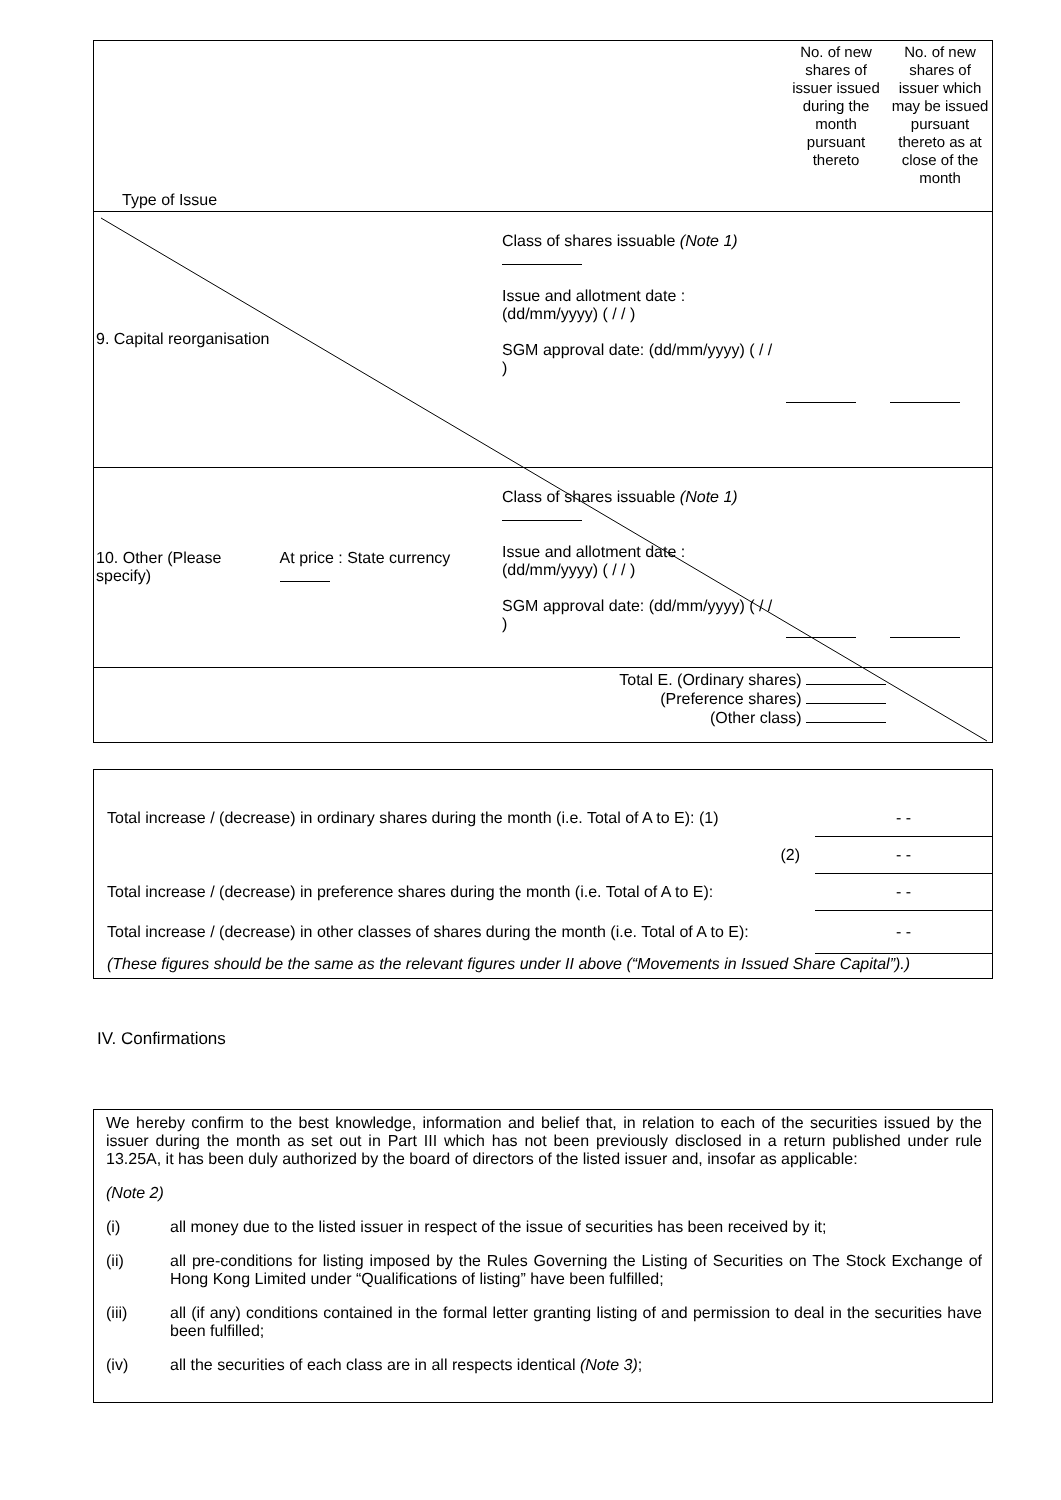| Type of Issue | | | No. of new shares of issuer issued during the month pursuant thereto | No. of new shares of issuer which may be issued pursuant thereto as at close of the month |
| 9. Capital reorganisation | | Class of shares issuable (Note 1) Issue and allotment date : (dd/mm/yyyy) ( / / ) SGM approval date: (dd/mm/yyyy) ( / / ) | | |
| 10. Other (Please specify) | At price : State currency | Class of shares issuable (Note 1) Issue and allotment date : (dd/mm/yyyy) ( / / ) SGM approval date: (dd/mm/yyyy) ( / / ) | | |
| Total E. (Ordinary shares) (Preference shares) (Other class) | | | | |
| Total increase / (decrease) in ordinary shares during the month (i.e. Total of A to E): (1) | - - |
| (2) | - - |
| Total increase / (decrease) in preference shares during the month (i.e. Total of A to E): | - - |
| Total increase / (decrease) in other classes of shares during the month (i.e. Total of A to E): | - - |
| (These figures should be the same as the relevant figures under II above (“Movements in Issued Share Capital”).) | |
IV. Confirmations
We hereby confirm to the best knowledge, information and belief that, in relation to each of the securities issued by the issuer during the month as set out in Part III which has not been previously disclosed in a return published under rule 13.25A, it has been duly authorized by the board of directors of the listed issuer and, insofar as applicable:
(Note 2)
(i) all money due to the listed issuer in respect of the issue of securities has been received by it;
(ii) all pre-conditions for listing imposed by the Rules Governing the Listing of Securities on The Stock Exchange of Hong Kong Limited under “Qualifications of listing” have been fulfilled;
(iii) all (if any) conditions contained in the formal letter granting listing of and permission to deal in the securities have been fulfilled;
(iv) all the securities of each class are in all respects identical (Note 3);